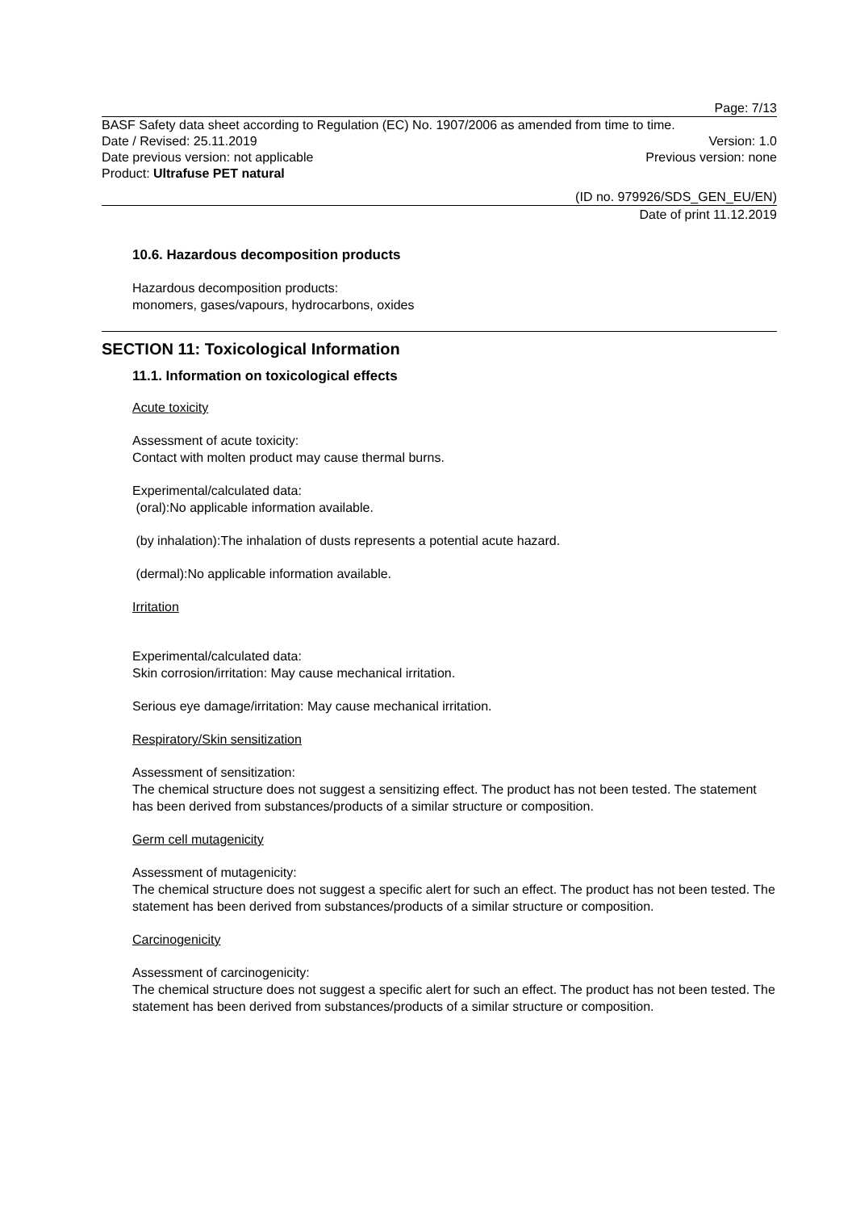Page: 7/13
BASF Safety data sheet according to Regulation (EC) No. 1907/2006 as amended from time to time.
Date / Revised: 25.11.2019 Version: 1.0
Date previous version: not applicable Previous version: none
Product: Ultrafuse PET natural
(ID no. 979926/SDS_GEN_EU/EN)
Date of print 11.12.2019
10.6. Hazardous decomposition products
Hazardous decomposition products:
monomers, gases/vapours, hydrocarbons, oxides
SECTION 11: Toxicological Information
11.1. Information on toxicological effects
Acute toxicity
Assessment of acute toxicity:
Contact with molten product may cause thermal burns.
Experimental/calculated data:
(oral):No applicable information available.
(by inhalation):The inhalation of dusts represents a potential acute hazard.
(dermal):No applicable information available.
Irritation
Experimental/calculated data:
Skin corrosion/irritation: May cause mechanical irritation.
Serious eye damage/irritation: May cause mechanical irritation.
Respiratory/Skin sensitization
Assessment of sensitization:
The chemical structure does not suggest a sensitizing effect. The product has not been tested. The statement has been derived from substances/products of a similar structure or composition.
Germ cell mutagenicity
Assessment of mutagenicity:
The chemical structure does not suggest a specific alert for such an effect. The product has not been tested. The statement has been derived from substances/products of a similar structure or composition.
Carcinogenicity
Assessment of carcinogenicity:
The chemical structure does not suggest a specific alert for such an effect. The product has not been tested. The statement has been derived from substances/products of a similar structure or composition.